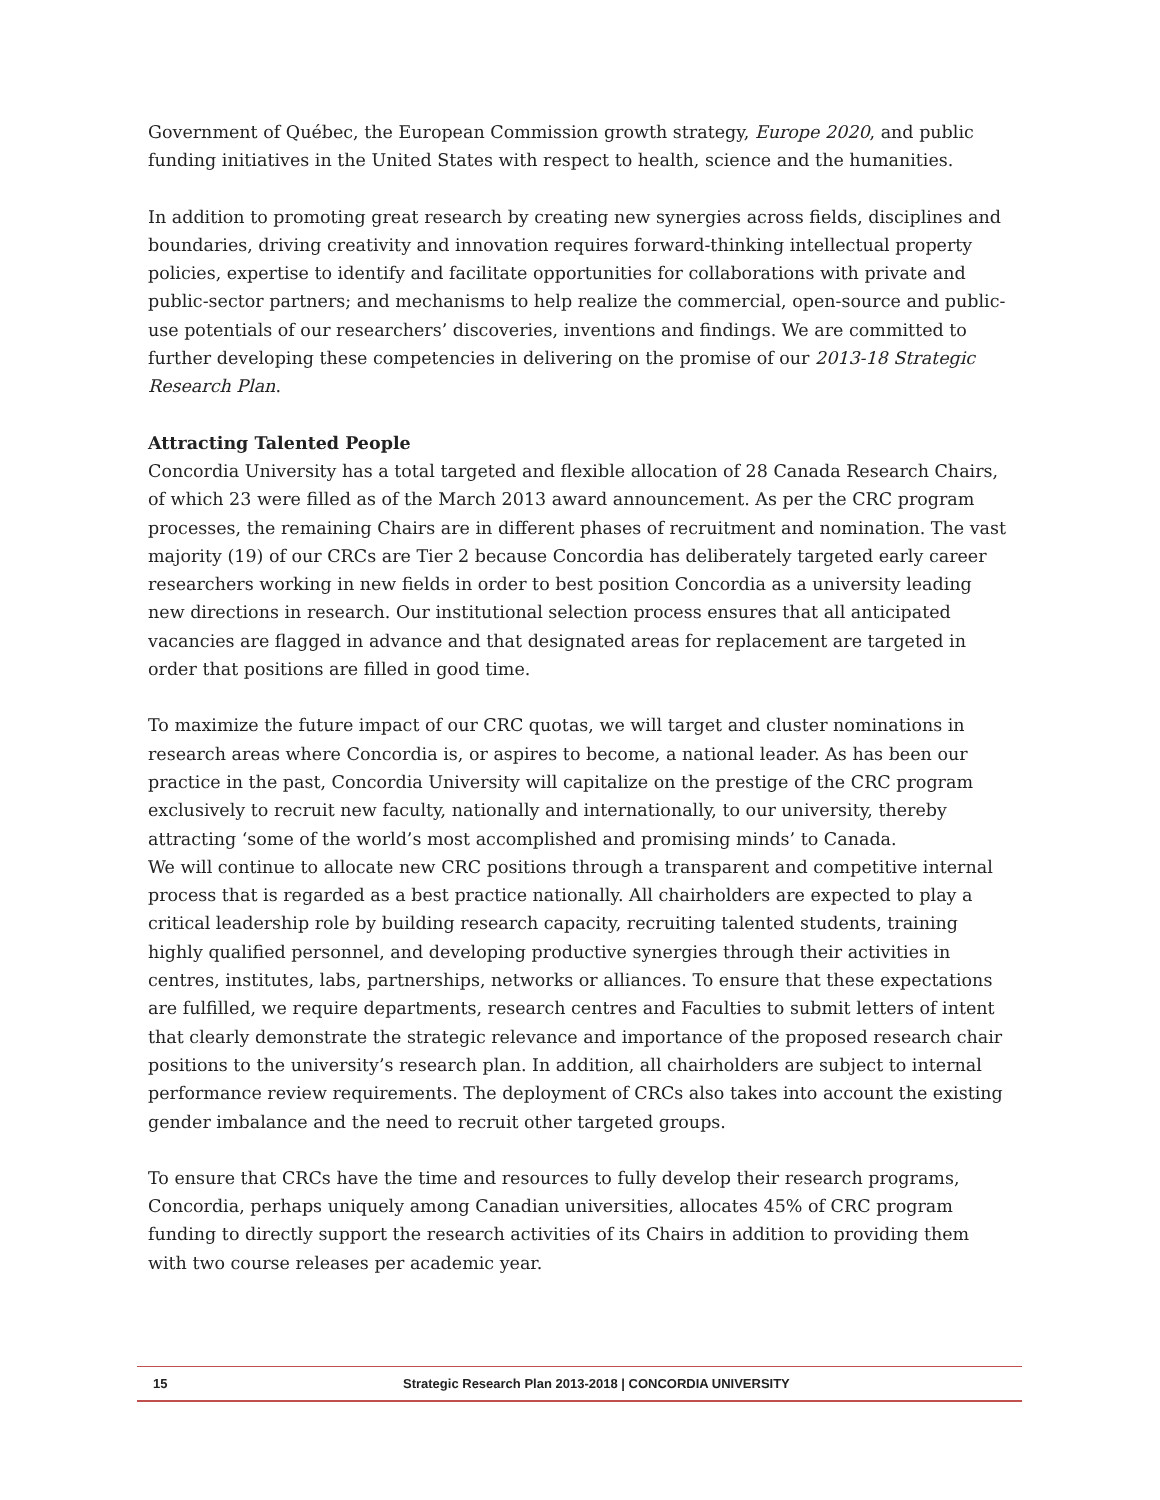Government of Québec, the European Commission growth strategy, Europe 2020, and public funding initiatives in the United States with respect to health, science and the humanities.
In addition to promoting great research by creating new synergies across fields, disciplines and boundaries, driving creativity and innovation requires forward-thinking intellectual property policies, expertise to identify and facilitate opportunities for collaborations with private and public-sector partners; and mechanisms to help realize the commercial, open-source and public-use potentials of our researchers’ discoveries, inventions and findings. We are committed to further developing these competencies in delivering on the promise of our 2013-18 Strategic Research Plan.
Attracting Talented People
Concordia University has a total targeted and flexible allocation of 28 Canada Research Chairs, of which 23 were filled as of the March 2013 award announcement. As per the CRC program processes, the remaining Chairs are in different phases of recruitment and nomination. The vast majority (19) of our CRCs are Tier 2 because Concordia has deliberately targeted early career researchers working in new fields in order to best position Concordia as a university leading new directions in research. Our institutional selection process ensures that all anticipated vacancies are flagged in advance and that designated areas for replacement are targeted in order that positions are filled in good time.
To maximize the future impact of our CRC quotas, we will target and cluster nominations in research areas where Concordia is, or aspires to become, a national leader. As has been our practice in the past, Concordia University will capitalize on the prestige of the CRC program exclusively to recruit new faculty, nationally and internationally, to our university, thereby attracting ‘some of the world’s most accomplished and promising minds’ to Canada.
We will continue to allocate new CRC positions through a transparent and competitive internal process that is regarded as a best practice nationally. All chairholders are expected to play a critical leadership role by building research capacity, recruiting talented students, training highly qualified personnel, and developing productive synergies through their activities in centres, institutes, labs, partnerships, networks or alliances. To ensure that these expectations are fulfilled, we require departments, research centres and Faculties to submit letters of intent that clearly demonstrate the strategic relevance and importance of the proposed research chair positions to the university’s research plan. In addition, all chairholders are subject to internal performance review requirements. The deployment of CRCs also takes into account the existing gender imbalance and the need to recruit other targeted groups.
To ensure that CRCs have the time and resources to fully develop their research programs, Concordia, perhaps uniquely among Canadian universities, allocates 45% of CRC program funding to directly support the research activities of its Chairs in addition to providing them with two course releases per academic year.
15 Strategic Research Plan 2013-2018 | CONCORDIA UNIVERSITY